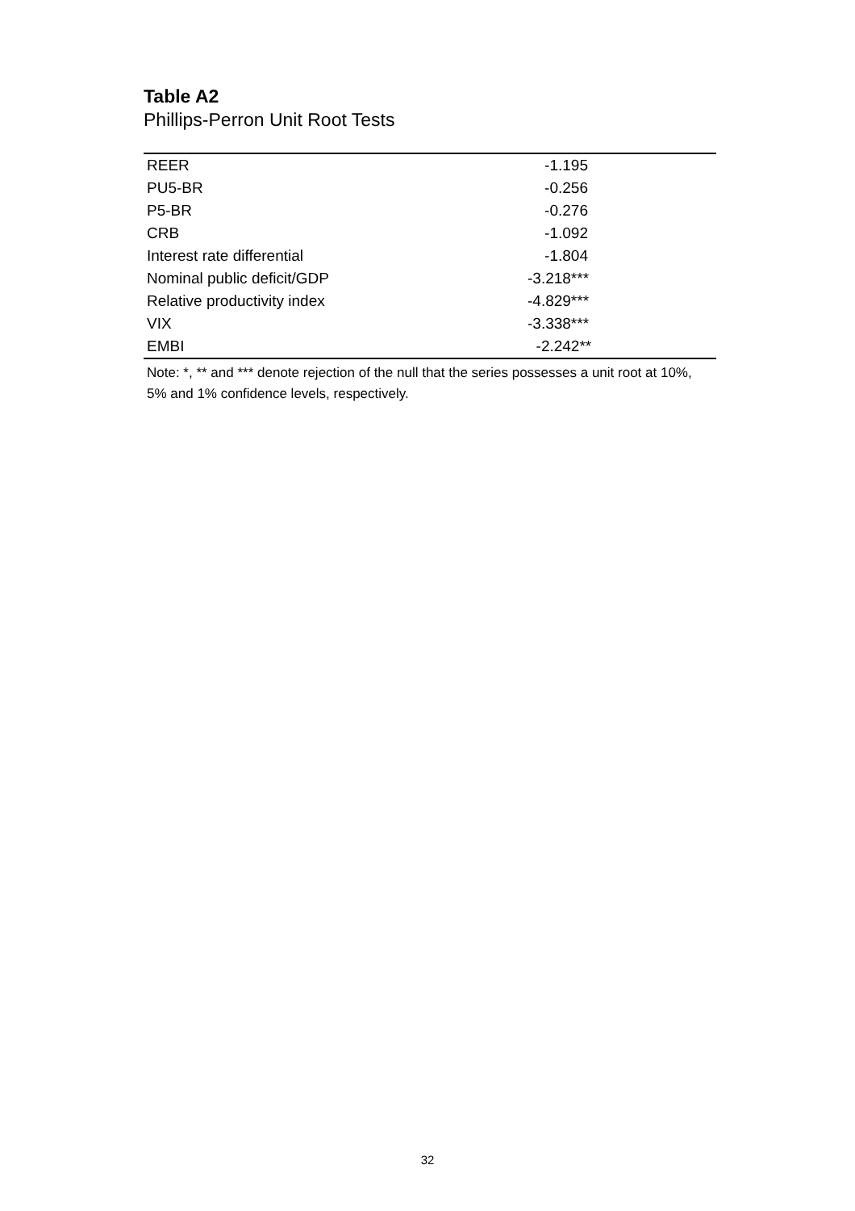Table A2
Phillips-Perron Unit Root Tests
| REER | -1.195 |
| PU5-BR | -0.256 |
| P5-BR | -0.276 |
| CRB | -1.092 |
| Interest rate differential | -1.804 |
| Nominal public deficit/GDP | -3.218*** |
| Relative productivity index | -4.829*** |
| VIX | -3.338*** |
| EMBI | -2.242** |
Note: *, ** and *** denote rejection of the null that the series possesses a unit root at 10%, 5% and 1% confidence levels, respectively.
32